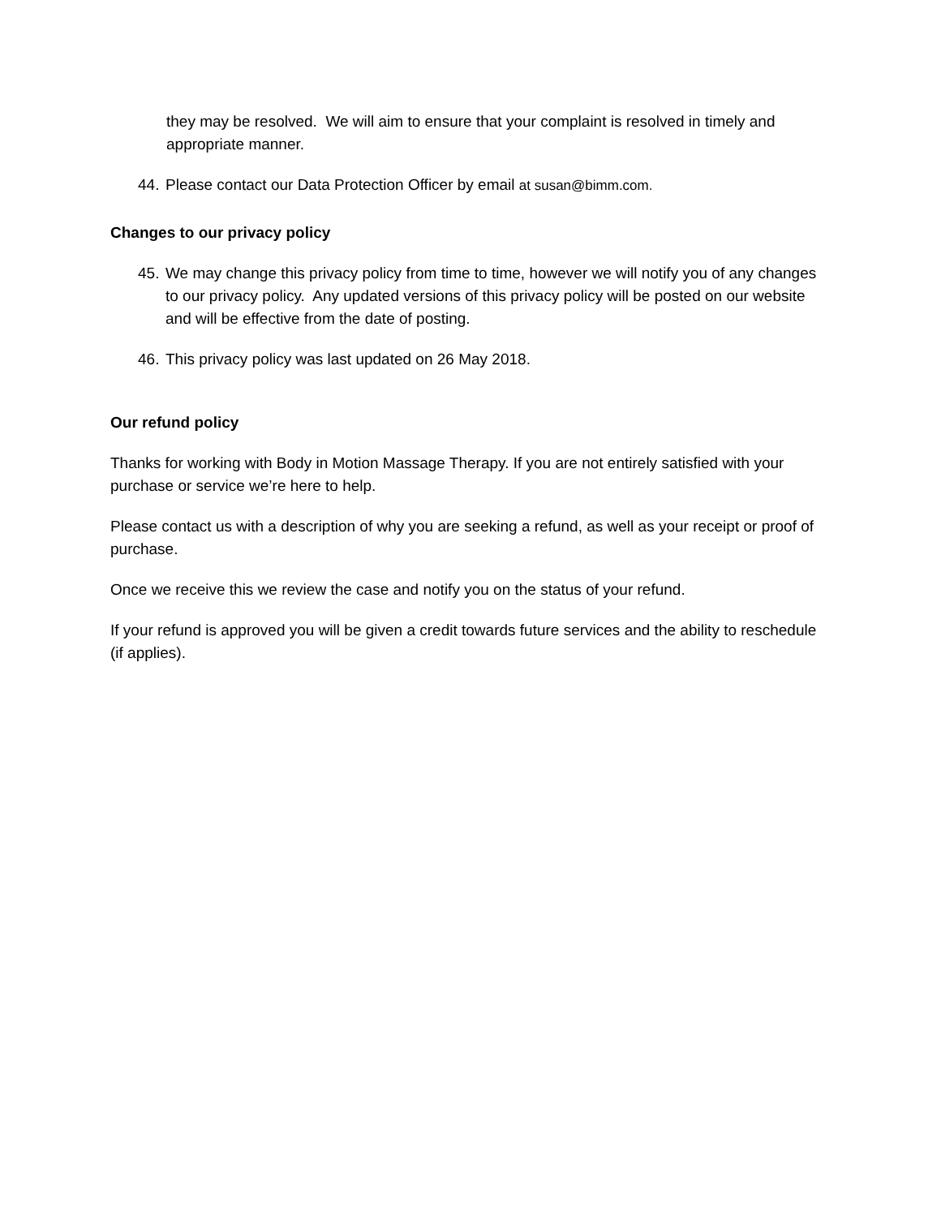they may be resolved. We will aim to ensure that your complaint is resolved in timely and appropriate manner.
44. Please contact our Data Protection Officer by email at susan@bimm.com.
Changes to our privacy policy
45. We may change this privacy policy from time to time, however we will notify you of any changes to our privacy policy. Any updated versions of this privacy policy will be posted on our website and will be effective from the date of posting.
46. This privacy policy was last updated on 26 May 2018.
Our refund policy
Thanks for working with Body in Motion Massage Therapy. If you are not entirely satisfied with your purchase or service we’re here to help.
Please contact us with a description of why you are seeking a refund, as well as your receipt or proof of purchase.
Once we receive this we review the case and notify you on the status of your refund.
If your refund is approved you will be given a credit towards future services and the ability to reschedule (if applies).